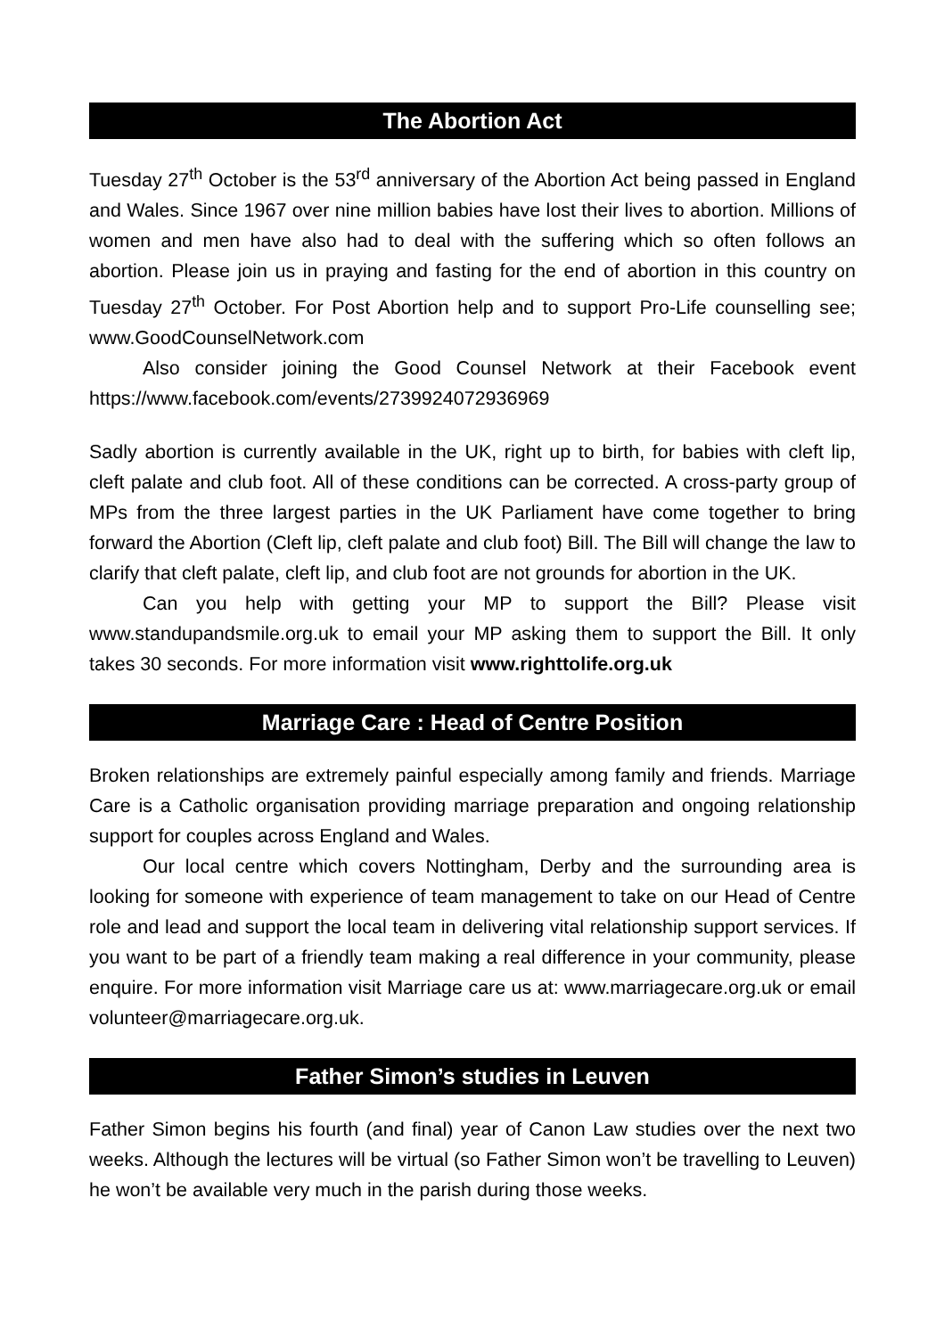The Abortion Act
Tuesday 27<sup>th</sup> October is the 53<sup>rd</sup> anniversary of the Abortion Act being passed in England and Wales. Since 1967 over nine million babies have lost their lives to abortion. Millions of women and men have also had to deal with the suffering which so often follows an abortion. Please join us in praying and fasting for the end of abortion in this country on Tuesday 27<sup>th</sup> October. For Post Abortion help and to support Pro-Life counselling see; www.GoodCounselNetwork.com
Also consider joining the Good Counsel Network at their Facebook event https://www.facebook.com/events/2739924072936969
Sadly abortion is currently available in the UK, right up to birth, for babies with cleft lip, cleft palate and club foot. All of these conditions can be corrected. A cross-party group of MPs from the three largest parties in the UK Parliament have come together to bring forward the Abortion (Cleft lip, cleft palate and club foot) Bill. The Bill will change the law to clarify that cleft palate, cleft lip, and club foot are not grounds for abortion in the UK.
Can you help with getting your MP to support the Bill? Please visit www.standupandsmile.org.uk to email your MP asking them to support the Bill. It only takes 30 seconds. For more information visit www.righttolife.org.uk
Marriage Care : Head of Centre Position
Broken relationships are extremely painful especially among family and friends. Marriage Care is a Catholic organisation providing marriage preparation and ongoing relationship support for couples across England and Wales.
Our local centre which covers Nottingham, Derby and the surrounding area is looking for someone with experience of team management to take on our Head of Centre role and lead and support the local team in delivering vital relationship support services. If you want to be part of a friendly team making a real difference in your community, please enquire. For more information visit Marriage care us at: www.marriagecare.org.uk or email volunteer@marriagecare.org.uk.
Father Simon’s studies in Leuven
Father Simon begins his fourth (and final) year of Canon Law studies over the next two weeks. Although the lectures will be virtual (so Father Simon won’t be travelling to Leuven) he won’t be available very much in the parish during those weeks.